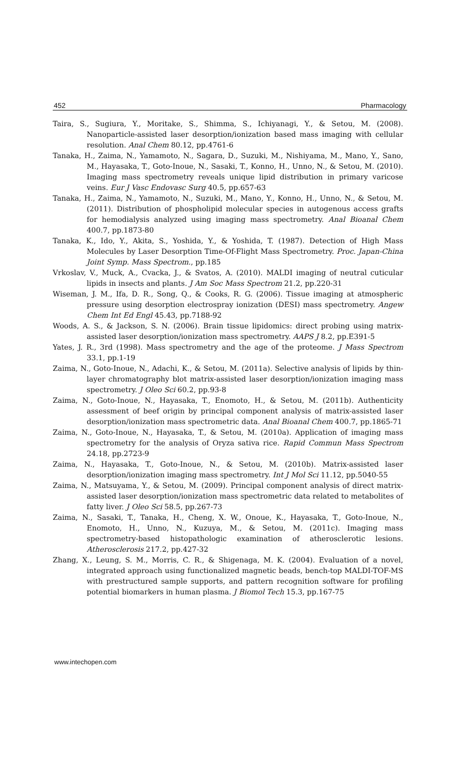452 Pharmacology
Taira, S., Sugiura, Y., Moritake, S., Shimma, S., Ichiyanagi, Y., & Setou, M. (2008). Nanoparticle-assisted laser desorption/ionization based mass imaging with cellular resolution. Anal Chem 80.12, pp.4761-6
Tanaka, H., Zaima, N., Yamamoto, N., Sagara, D., Suzuki, M., Nishiyama, M., Mano, Y., Sano, M., Hayasaka, T., Goto-Inoue, N., Sasaki, T., Konno, H., Unno, N., & Setou, M. (2010). Imaging mass spectrometry reveals unique lipid distribution in primary varicose veins. Eur J Vasc Endovasc Surg 40.5, pp.657-63
Tanaka, H., Zaima, N., Yamamoto, N., Suzuki, M., Mano, Y., Konno, H., Unno, N., & Setou, M. (2011). Distribution of phospholipid molecular species in autogenous access grafts for hemodialysis analyzed using imaging mass spectrometry. Anal Bioanal Chem 400.7, pp.1873-80
Tanaka, K., Ido, Y., Akita, S., Yoshida, Y., & Yoshida, T. (1987). Detection of High Mass Molecules by Laser Desorption Time-Of-Flight Mass Spectrometry. Proc. Japan-China Joint Symp. Mass Spectrom., pp.185
Vrkoslav, V., Muck, A., Cvacka, J., & Svatos, A. (2010). MALDI imaging of neutral cuticular lipids in insects and plants. J Am Soc Mass Spectrom 21.2, pp.220-31
Wiseman, J. M., Ifa, D. R., Song, Q., & Cooks, R. G. (2006). Tissue imaging at atmospheric pressure using desorption electrospray ionization (DESI) mass spectrometry. Angew Chem Int Ed Engl 45.43, pp.7188-92
Woods, A. S., & Jackson, S. N. (2006). Brain tissue lipidomics: direct probing using matrix-assisted laser desorption/ionization mass spectrometry. AAPS J 8.2, pp.E391-5
Yates, J. R., 3rd (1998). Mass spectrometry and the age of the proteome. J Mass Spectrom 33.1, pp.1-19
Zaima, N., Goto-Inoue, N., Adachi, K., & Setou, M. (2011a). Selective analysis of lipids by thin-layer chromatography blot matrix-assisted laser desorption/ionization imaging mass spectrometry. J Oleo Sci 60.2, pp.93-8
Zaima, N., Goto-Inoue, N., Hayasaka, T., Enomoto, H., & Setou, M. (2011b). Authenticity assessment of beef origin by principal component analysis of matrix-assisted laser desorption/ionization mass spectrometric data. Anal Bioanal Chem 400.7, pp.1865-71
Zaima, N., Goto-Inoue, N., Hayasaka, T., & Setou, M. (2010a). Application of imaging mass spectrometry for the analysis of Oryza sativa rice. Rapid Commun Mass Spectrom 24.18, pp.2723-9
Zaima, N., Hayasaka, T., Goto-Inoue, N., & Setou, M. (2010b). Matrix-assisted laser desorption/ionization imaging mass spectrometry. Int J Mol Sci 11.12, pp.5040-55
Zaima, N., Matsuyama, Y., & Setou, M. (2009). Principal component analysis of direct matrix-assisted laser desorption/ionization mass spectrometric data related to metabolites of fatty liver. J Oleo Sci 58.5, pp.267-73
Zaima, N., Sasaki, T., Tanaka, H., Cheng, X. W., Onoue, K., Hayasaka, T., Goto-Inoue, N., Enomoto, H., Unno, N., Kuzuya, M., & Setou, M. (2011c). Imaging mass spectrometry-based histopathologic examination of atherosclerotic lesions. Atherosclerosis 217.2, pp.427-32
Zhang, X., Leung, S. M., Morris, C. R., & Shigenaga, M. K. (2004). Evaluation of a novel, integrated approach using functionalized magnetic beads, bench-top MALDI-TOF-MS with prestructured sample supports, and pattern recognition software for profiling potential biomarkers in human plasma. J Biomol Tech 15.3, pp.167-75
www.intechopen.com